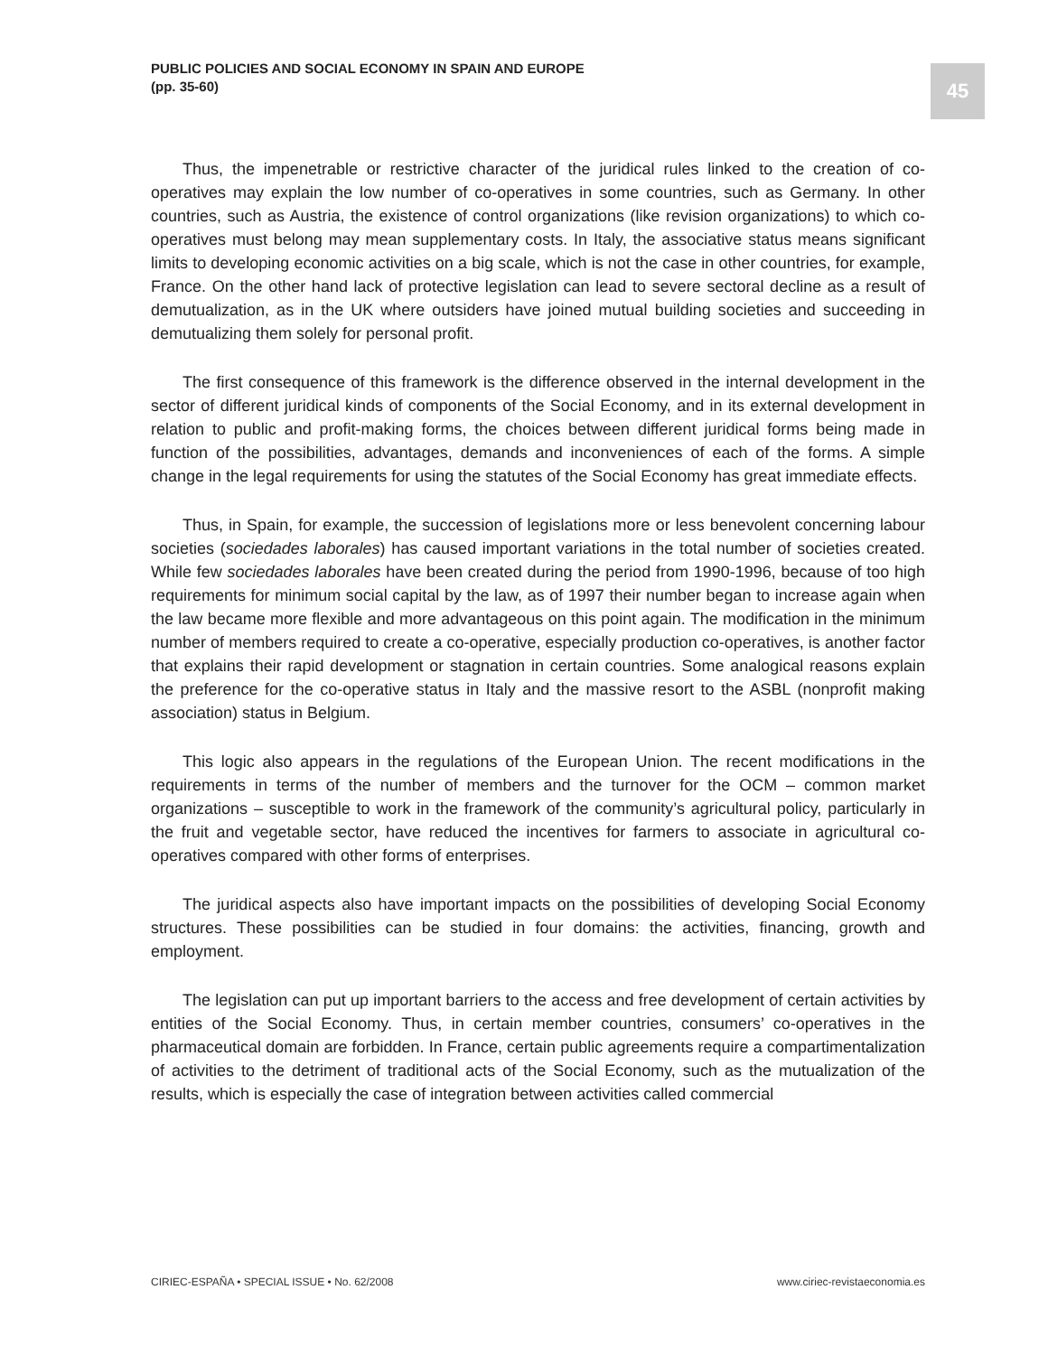PUBLIC POLICIES AND SOCIAL ECONOMY IN SPAIN AND EUROPE
(pp. 35-60)
45
Thus, the impenetrable or restrictive character of the juridical rules linked to the creation of co-operatives may explain the low number of co-operatives in some countries, such as Germany. In other countries, such as Austria, the existence of control organizations (like revision organizations) to which co-operatives must belong may mean supplementary costs. In Italy, the associative status means significant limits to developing economic activities on a big scale, which is not the case in other countries, for example, France. On the other hand lack of protective legislation can lead to severe sectoral decline as a result of demutualization, as in the UK where outsiders have joined mutual building societies and succeeding in demutualizing them solely for personal profit.
The first consequence of this framework is the difference observed in the internal development in the sector of different juridical kinds of components of the Social Economy, and in its external development in relation to public and profit-making forms, the choices between different juridical forms being made in function of the possibilities, advantages, demands and inconveniences of each of the forms. A simple change in the legal requirements for using the statutes of the Social Economy has great immediate effects.
Thus, in Spain, for example, the succession of legislations more or less benevolent concerning labour societies (sociedades laborales) has caused important variations in the total number of societies created. While few sociedades laborales have been created during the period from 1990-1996, because of too high requirements for minimum social capital by the law, as of 1997 their number began to increase again when the law became more flexible and more advantageous on this point again. The modification in the minimum number of members required to create a co-operative, especially production co-operatives, is another factor that explains their rapid development or stagnation in certain countries. Some analogical reasons explain the preference for the co-operative status in Italy and the massive resort to the ASBL (nonprofit making association) status in Belgium.
This logic also appears in the regulations of the European Union. The recent modifications in the requirements in terms of the number of members and the turnover for the OCM – common market organizations – susceptible to work in the framework of the community’s agricultural policy, particularly in the fruit and vegetable sector, have reduced the incentives for farmers to associate in agricultural co-operatives compared with other forms of enterprises.
The juridical aspects also have important impacts on the possibilities of developing Social Economy structures. These possibilities can be studied in four domains: the activities, financing, growth and employment.
The legislation can put up important barriers to the access and free development of certain activities by entities of the Social Economy. Thus, in certain member countries, consumers’ co-operatives in the pharmaceutical domain are forbidden. In France, certain public agreements require a compartimentalization of activities to the detriment of traditional acts of the Social Economy, such as the mutualization of the results, which is especially the case of integration between activities called commercial
CIRIEC-ESPAÑA • SPECIAL ISSUE • No. 62/2008 www.ciriec-revistaeconomia.es